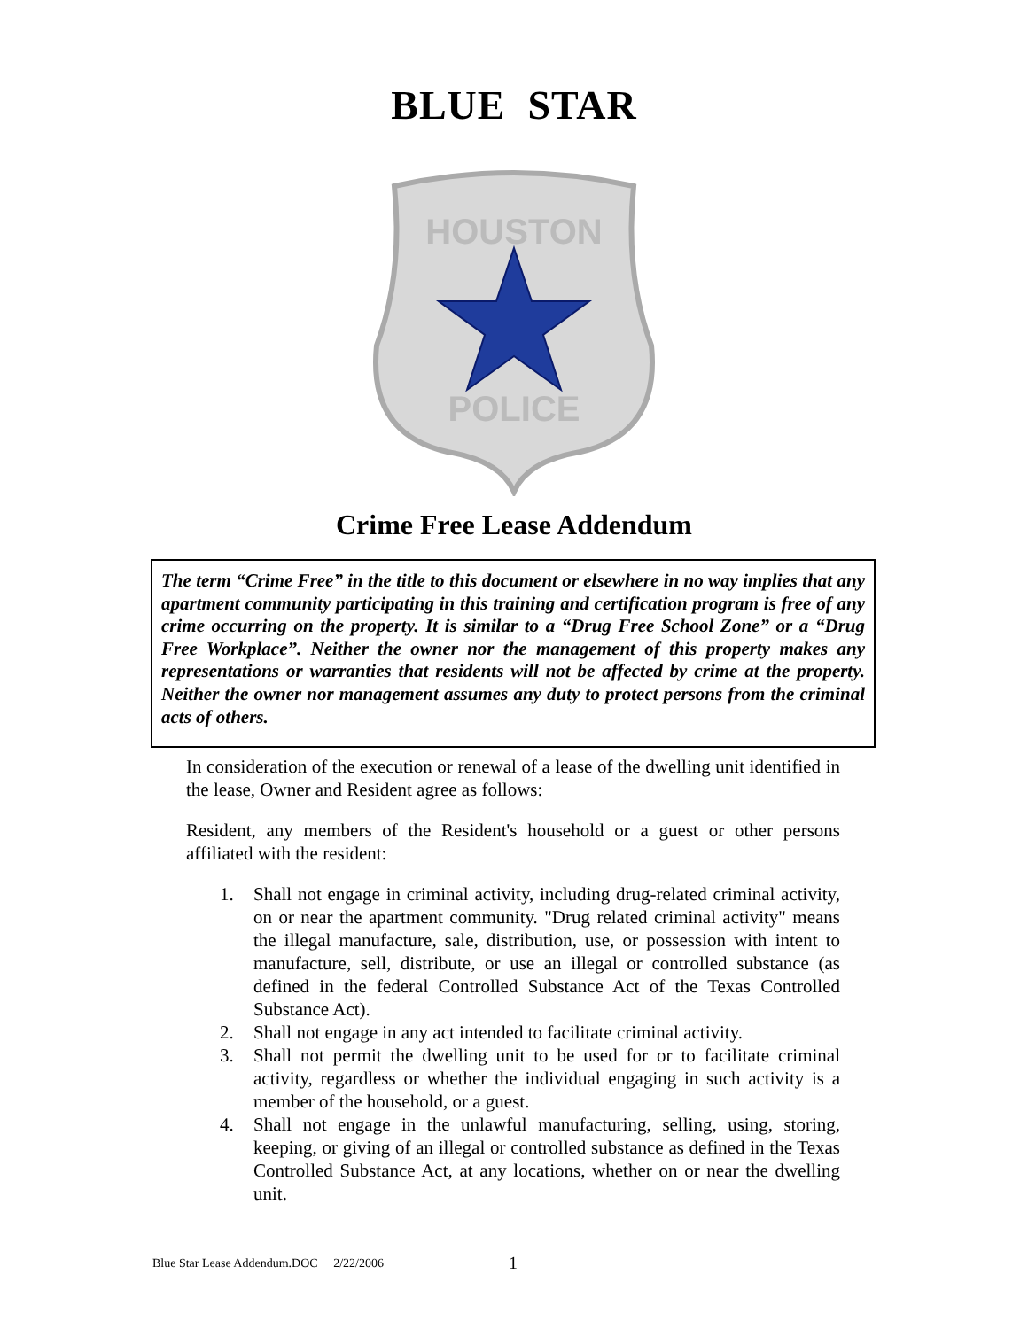BLUE STAR
HOUSTON
POLICE
Crime Free Lease Addendum
The term “Crime Free” in the title to this document or elsewhere in no way implies that any apartment community participating in this training and certification program is free of any crime occurring on the property. It is similar to a “Drug Free School Zone” or a “Drug Free Workplace”. Neither the owner nor the management of this property makes any representations or warranties that residents will not be affected by crime at the property. Neither the owner nor management assumes any duty to protect persons from the criminal acts of others.
In consideration of the execution or renewal of a lease of the dwelling unit identified in the lease, Owner and Resident agree as follows:
Resident, any members of the Resident's household or a guest or other persons affiliated with the resident:
1. Shall not engage in criminal activity, including drug-related criminal activity, on or near the apartment community. "Drug related criminal activity" means the illegal manufacture, sale, distribution, use, or possession with intent to manufacture, sell, distribute, or use an illegal or controlled substance (as defined in the federal Controlled Substance Act of the Texas Controlled Substance Act).
2. Shall not engage in any act intended to facilitate criminal activity.
3. Shall not permit the dwelling unit to be used for or to facilitate criminal activity, regardless or whether the individual engaging in such activity is a member of the household, or a guest.
4. Shall not engage in the unlawful manufacturing, selling, using, storing, keeping, or giving of an illegal or controlled substance as defined in the Texas Controlled Substance Act, at any locations, whether on or near the dwelling unit.
Blue Star Lease Addendum.DOC 2/22/2006 1